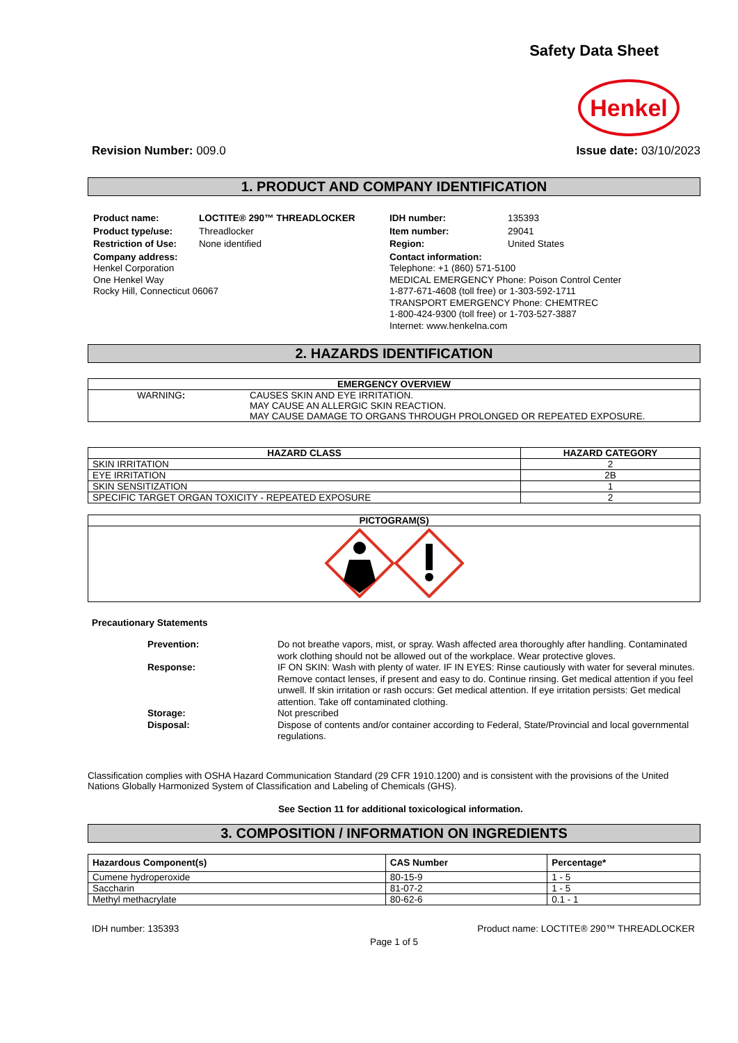Safety Data Sheet
Henkel
Revision Number: 009.0 Issue date: 03/10/2023
1. PRODUCT AND COMPANY IDENTIFICATION
| Product name: | LOCTITE® 290™ THREADLOCKER |
| Product type/use: | Threadlocker |
| Restriction of Use: | None identified |
| Company address: Henkel Corporation One Henkel Way Rocky Hill, Connecticut 06067 | |
| IDH number: | 135393 |
| Item number: | 29041 |
| Region: | United States |
| Contact information: Telephone: +1 (860) 571-5100 MEDICAL EMERGENCY Phone: Poison Control Center 1-877-671-4608 (toll free) or 1-303-592-1711 TRANSPORT EMERGENCY Phone: CHEMTREC 1-800-424-9300 (toll free) or 1-703-527-3887 Internet: www.henkelna.com | |
2. HAZARDS IDENTIFICATION
| EMERGENCY OVERVIEW | |
| --- | --- |
| WARNING : | CAUSES SKIN AND EYE IRRITATION. MAY CAUSE AN ALLERGIC SKIN REACTION. MAY CAUSE DAMAGE TO ORGANS THROUGH PROLONGED OR REPEATED EXPOSURE. |
| HAZARD CLASS | HAZARD CATEGORY |
| --- | --- |
| SKIN IRRITATION | 2 |
| EYE IRRITATION | 2B |
| SKIN SENSITIZATION | 1 |
| SPECIFIC TARGET ORGAN TOXICITY - REPEATED EXPOSURE | 2 |
| PICTOGRAM(S) |
| --- |
Precautionary Statements
Prevention:
Do not breathe vapors, mist, or spray. Wash affected area thoroughly after handling. Contaminated work clothing should not be allowed out of the workplace. Wear protective gloves.
Response:
IF ON SKIN: Wash with plenty of water. IF IN EYES: Rinse cautiously with water for several minutes. Remove contact lenses, if present and easy to do. Continue rinsing. Get medical attention if you feel unwell. If skin irritation or rash occurs: Get medical attention. If eye irritation persists: Get medical attention. Take off contaminated clothing.
Storage:
Not prescribed
Disposal:
Dispose of contents and/or container according to Federal, State/Provincial and local governmental regulations.
Classification complies with OSHA Hazard Communication Standard (29 CFR 1910.1200) and is consistent with the provisions of the United Nations Globally Harmonized System of Classification and Labeling of Chemicals (GHS).
See Section 11 for additional toxicological information.
3. COMPOSITION / INFORMATION ON INGREDIENTS
| Hazardous Component(s) | CAS Number | Percentage* |
| --- | --- | --- |
| Cumene hydroperoxide | 80-15-9 | 1 - 5 |
| Saccharin | 81-07-2 | 1 - 5 |
| Methyl methacrylate | 80-62-6 | 0.1 - 1 |
IDH number: 135393 Product name: LOCTITE® 290™ THREADLOCKER
Page 1 of 5